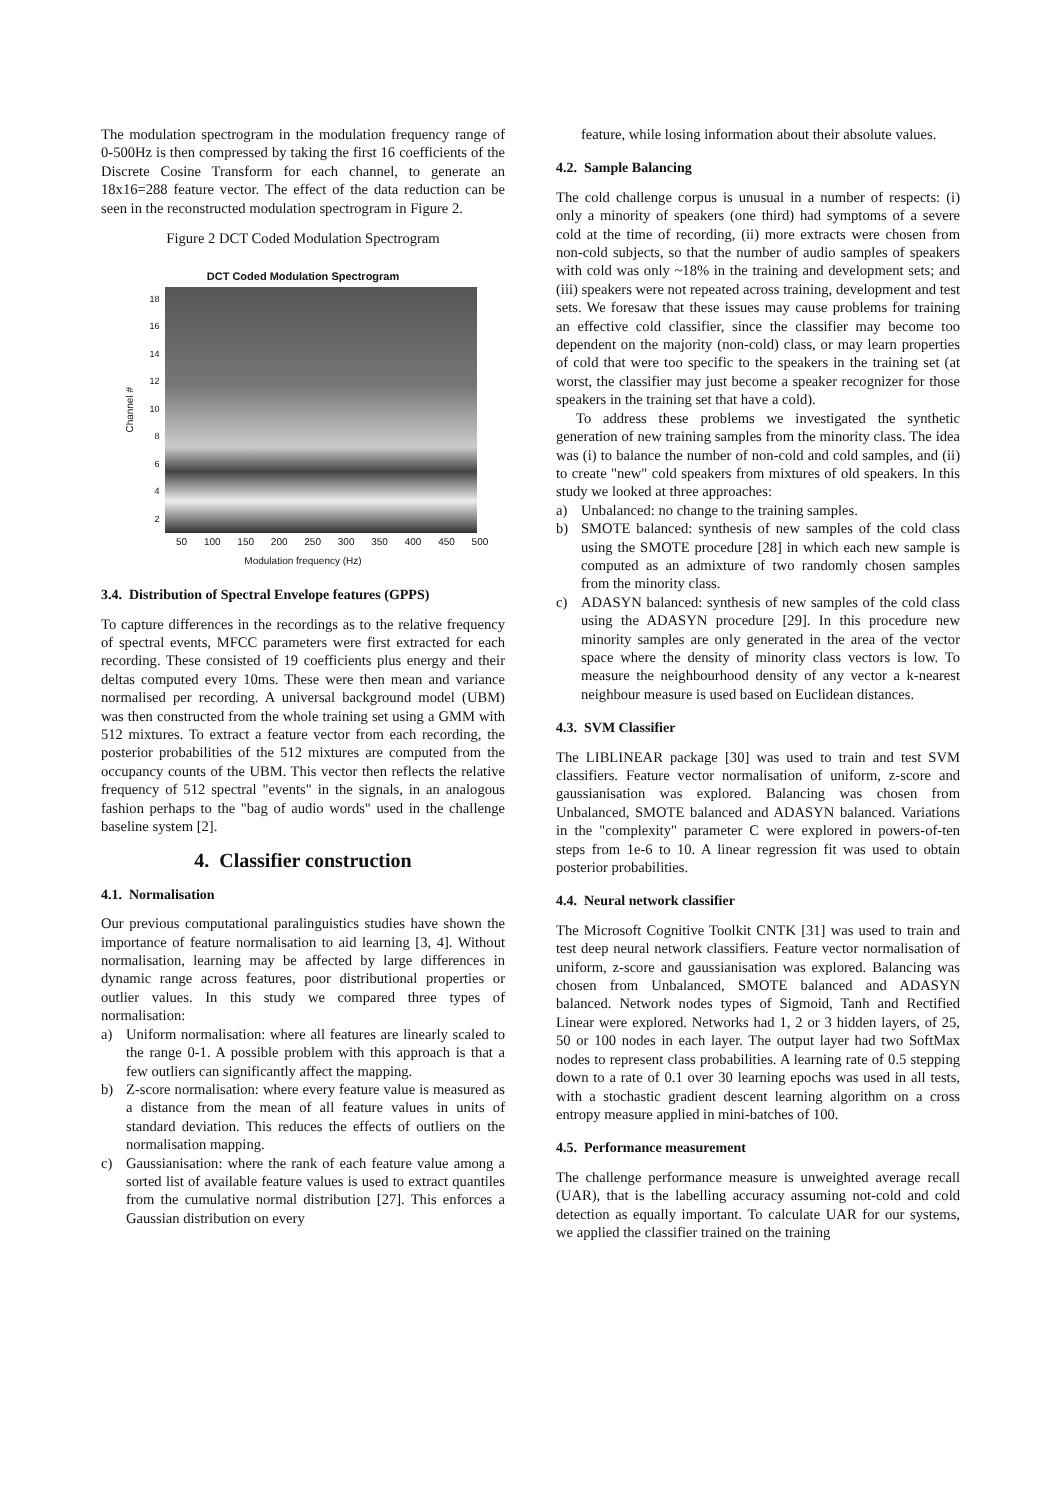The modulation spectrogram in the modulation frequency range of 0-500Hz is then compressed by taking the first 16 coefficients of the Discrete Cosine Transform for each channel, to generate an 18x16=288 feature vector. The effect of the data reduction can be seen in the reconstructed modulation spectrogram in Figure 2.
Figure 2 DCT Coded Modulation Spectrogram
DCT Coded Modulation Spectrogram
Channel #
18
16
14
12
10
8
6
4
2
50 100 150 200 250 300 350 400 450 500
Modulation frequency (Hz)
3.4. Distribution of Spectral Envelope features (GPPS)
To capture differences in the recordings as to the relative frequency of spectral events, MFCC parameters were first extracted for each recording. These consisted of 19 coefficients plus energy and their deltas computed every 10ms. These were then mean and variance normalised per recording. A universal background model (UBM) was then constructed from the whole training set using a GMM with 512 mixtures. To extract a feature vector from each recording, the posterior probabilities of the 512 mixtures are computed from the occupancy counts of the UBM. This vector then reflects the relative frequency of 512 spectral "events" in the signals, in an analogous fashion perhaps to the "bag of audio words" used in the challenge baseline system [2].
4. Classifier construction
4.1. Normalisation
Our previous computational paralinguistics studies have shown the importance of feature normalisation to aid learning [3, 4]. Without normalisation, learning may be affected by large differences in dynamic range across features, poor distributional properties or outlier values. In this study we compared three types of normalisation:
a) Uniform normalisation: where all features are linearly scaled to the range 0-1. A possible problem with this approach is that a few outliers can significantly affect the mapping.
b) Z-score normalisation: where every feature value is measured as a distance from the mean of all feature values in units of standard deviation. This reduces the effects of outliers on the normalisation mapping.
c) Gaussianisation: where the rank of each feature value among a sorted list of available feature values is used to extract quantiles from the cumulative normal distribution [27]. This enforces a Gaussian distribution on every
feature, while losing information about their absolute values.
4.2. Sample Balancing
The cold challenge corpus is unusual in a number of respects: (i) only a minority of speakers (one third) had symptoms of a severe cold at the time of recording, (ii) more extracts were chosen from non-cold subjects, so that the number of audio samples of speakers with cold was only ~18% in the training and development sets; and (iii) speakers were not repeated across training, development and test sets. We foresaw that these issues may cause problems for training an effective cold classifier, since the classifier may become too dependent on the majority (non-cold) class, or may learn properties of cold that were too specific to the speakers in the training set (at worst, the classifier may just become a speaker recognizer for those speakers in the training set that have a cold).
To address these problems we investigated the synthetic generation of new training samples from the minority class. The idea was (i) to balance the number of non-cold and cold samples, and (ii) to create "new" cold speakers from mixtures of old speakers. In this study we looked at three approaches:
a) Unbalanced: no change to the training samples.
b) SMOTE balanced: synthesis of new samples of the cold class using the SMOTE procedure [28] in which each new sample is computed as an admixture of two randomly chosen samples from the minority class.
c) ADASYN balanced: synthesis of new samples of the cold class using the ADASYN procedure [29]. In this procedure new minority samples are only generated in the area of the vector space where the density of minority class vectors is low. To measure the neighbourhood density of any vector a k-nearest neighbour measure is used based on Euclidean distances.
4.3. SVM Classifier
The LIBLINEAR package [30] was used to train and test SVM classifiers. Feature vector normalisation of uniform, z-score and gaussianisation was explored. Balancing was chosen from Unbalanced, SMOTE balanced and ADASYN balanced. Variations in the "complexity" parameter C were explored in powers-of-ten steps from 1e-6 to 10. A linear regression fit was used to obtain posterior probabilities.
4.4. Neural network classifier
The Microsoft Cognitive Toolkit CNTK [31] was used to train and test deep neural network classifiers. Feature vector normalisation of uniform, z-score and gaussianisation was explored. Balancing was chosen from Unbalanced, SMOTE balanced and ADASYN balanced. Network nodes types of Sigmoid, Tanh and Rectified Linear were explored. Networks had 1, 2 or 3 hidden layers, of 25, 50 or 100 nodes in each layer. The output layer had two SoftMax nodes to represent class probabilities. A learning rate of 0.5 stepping down to a rate of 0.1 over 30 learning epochs was used in all tests, with a stochastic gradient descent learning algorithm on a cross entropy measure applied in mini-batches of 100.
4.5. Performance measurement
The challenge performance measure is unweighted average recall (UAR), that is the labelling accuracy assuming not-cold and cold detection as equally important. To calculate UAR for our systems, we applied the classifier trained on the training